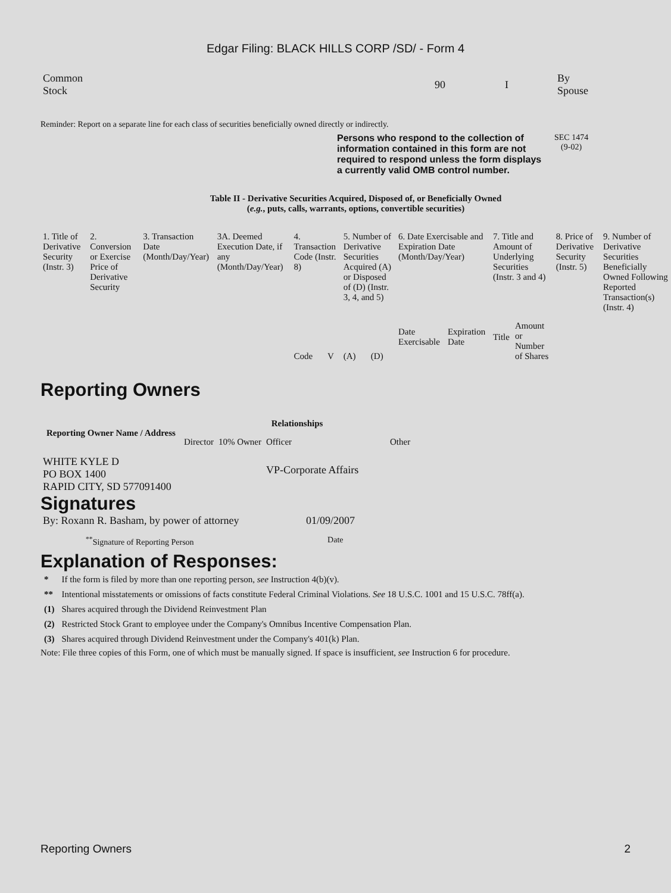Edgar Filing: BLACK HILLS CORP /SD/ - Form 4
| Common Stock | 90 | I | By Spouse |
Reminder: Report on a separate line for each class of securities beneficially owned directly or indirectly.
Persons who respond to the collection of information contained in this form are not required to respond unless the form displays a currently valid OMB control number.
SEC 1474
(9-02)
Table II - Derivative Securities Acquired, Disposed of, or Beneficially Owned
(e.g., puts, calls, warrants, options, convertible securities)
| 1. Title of Derivative Security (Instr. 3) | 2. Conversion or Exercise Price of Derivative Security | 3. Transaction Date (Month/Day/Year) | 3A. Deemed Execution Date, if any (Month/Day/Year) | 4. Transaction Code (Instr. 8) | | 5. Number of Derivative Securities Acquired (A) or Disposed of (D) (Instr. 3, 4, and 5) | | 6. Date Exercisable and Expiration Date (Month/Day/Year) | | 7. Title and Amount of Underlying Securities (Instr. 3 and 4) | | 8. Price of Derivative Security (Instr. 5) | 9. Number of Derivative Securities Beneficially Owned Following Reported Transaction(s) (Instr. 4) |
| | | | | Code | V | (A) | (D) | Date Exercisable | Expiration Date | Title | Amount or Number of Shares | | |
Reporting Owners
| Reporting Owner Name / Address | Relationships | | | |
| --- | --- | --- | --- | --- |
| | Director | 10% Owner | Officer | Other |
| WHITE KYLE D PO BOX 1400 RAPID CITY, SD 577091400 | | | VP-Corporate Affairs | |
Signatures
| By: Roxann R. Basham, by power of attorney | 01/09/2007 |
| <sup>**</sup> Signature of Reporting Person | Date |
Explanation of Responses:
| * | If the form is filed by more than one reporting person, see Instruction 4(b)(v). |
| ** | Intentional misstatements or omissions of facts constitute Federal Criminal Violations. See 18 U.S.C. 1001 and 15 U.S.C. 78ff(a). |
| (1) | Shares acquired through the Dividend Reinvestment Plan |
| (2) | Restricted Stock Grant to employee under the Company's Omnibus Incentive Compensation Plan. |
| (3) | Shares acquired through Dividend Reinvestment under the Company's 401(k) Plan. |
Note: File three copies of this Form, one of which must be manually signed. If space is insufficient, see Instruction 6 for procedure.
Reporting Owners 2